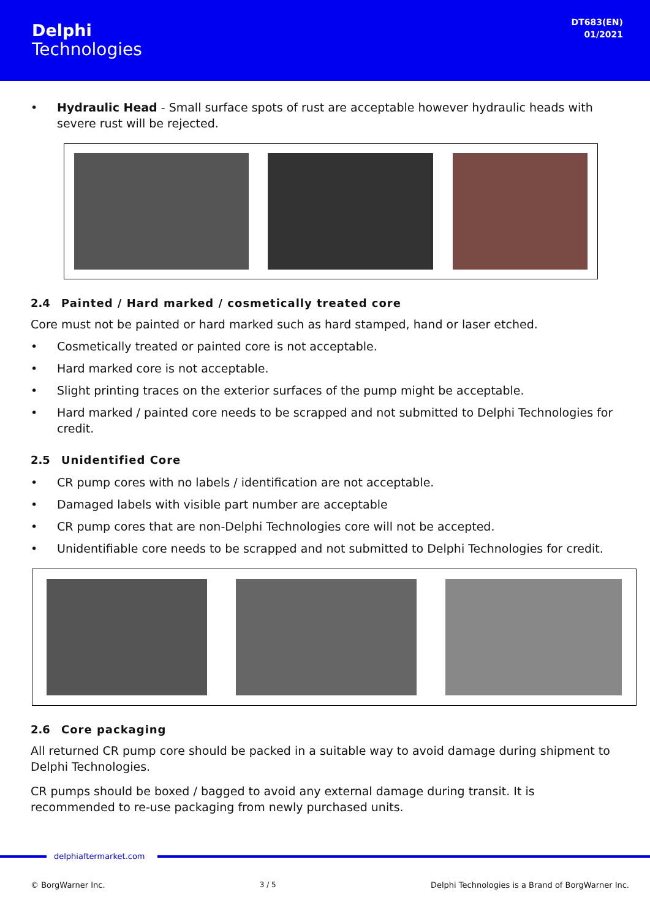Delphi
Technologies
DT683(EN)
01/2021
• Hydraulic Head - Small surface spots of rust are acceptable however hydraulic heads with severe rust will be rejected.
2.4 Painted / Hard marked / cosmetically treated core
Core must not be painted or hard marked such as hard stamped, hand or laser etched.
• Cosmetically treated or painted core is not acceptable.
• Hard marked core is not acceptable.
• Slight printing traces on the exterior surfaces of the pump might be acceptable.
• Hard marked / painted core needs to be scrapped and not submitted to Delphi Technologies for credit.
2.5 Unidentified Core
• CR pump cores with no labels / identification are not acceptable.
• Damaged labels with visible part number are acceptable
• CR pump cores that are non-Delphi Technologies core will not be accepted.
• Unidentifiable core needs to be scrapped and not submitted to Delphi Technologies for credit.
2.6 Core packaging
All returned CR pump core should be packed in a suitable way to avoid damage during shipment to Delphi Technologies.
CR pumps should be boxed / bagged to avoid any external damage during transit. It is recommended to re-use packaging from newly purchased units.
delphiaftermarket.com
© BorgWarner Inc. 3 / 5 Delphi Technologies is a Brand of BorgWarner Inc.